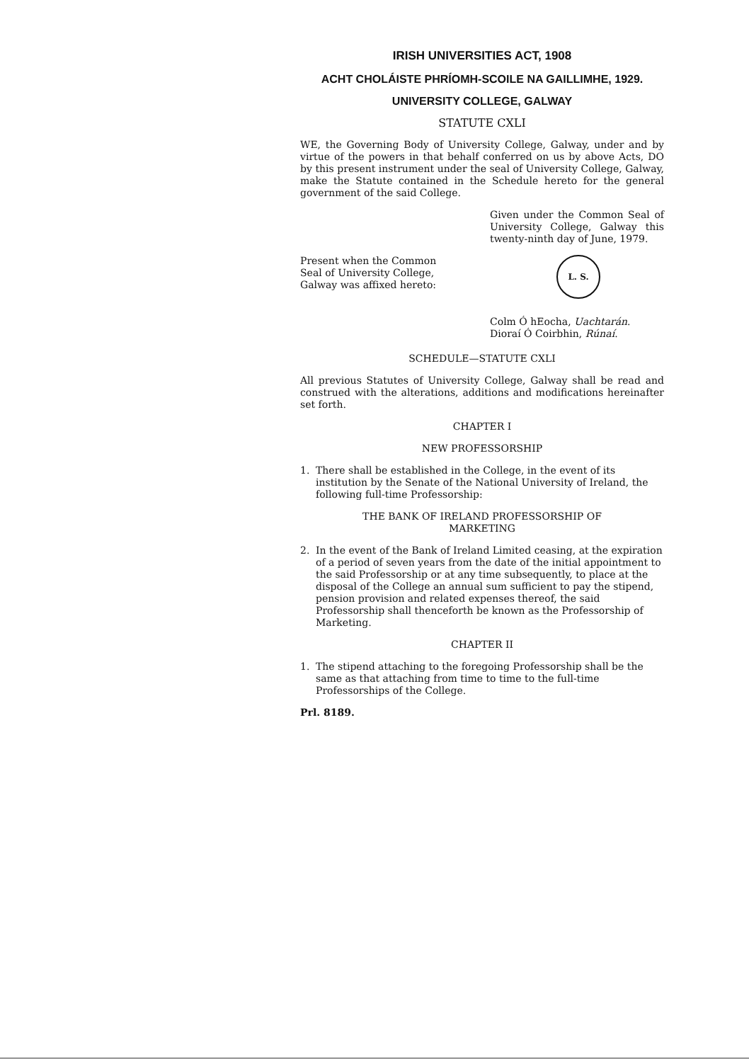IRISH UNIVERSITIES ACT, 1908
ACHT CHOLÁISTE PHRÍOMH-SCOILE NA GAILLIMHE, 1929.
UNIVERSITY COLLEGE, GALWAY
STATUTE CXLI
WE, the Governing Body of University College, Galway, under and by virtue of the powers in that behalf conferred on us by above Acts, DO by this present instrument under the seal of University College, Galway, make the Statute contained in the Schedule hereto for the general government of the said College.
Given under the Common Seal of University College, Galway this twenty-ninth day of June, 1979.
Present when the Common
Seal of University College,
Galway was affixed hereto:
L. S.
Colm Ó hEocha, Uachtarán.
Dioraí Ó Coirbhin, Rúnaí.
SCHEDULE—STATUTE CXLI
All previous Statutes of University College, Galway shall be read and construed with the alterations, additions and modifications hereinafter set forth.
CHAPTER I
NEW PROFESSORSHIP
1. There shall be established in the College, in the event of its institution by the Senate of the National University of Ireland, the following full-time Professorship:
THE BANK OF IRELAND PROFESSORSHIP OF
MARKETING
2. In the event of the Bank of Ireland Limited ceasing, at the expiration of a period of seven years from the date of the initial appointment to the said Professorship or at any time subsequently, to place at the disposal of the College an annual sum sufficient to pay the stipend, pension provision and related expenses thereof, the said Professorship shall thenceforth be known as the Professorship of Marketing.
CHAPTER II
1. The stipend attaching to the foregoing Professorship shall be the same as that attaching from time to time to the full-time Professorships of the College.
Prl. 8189.